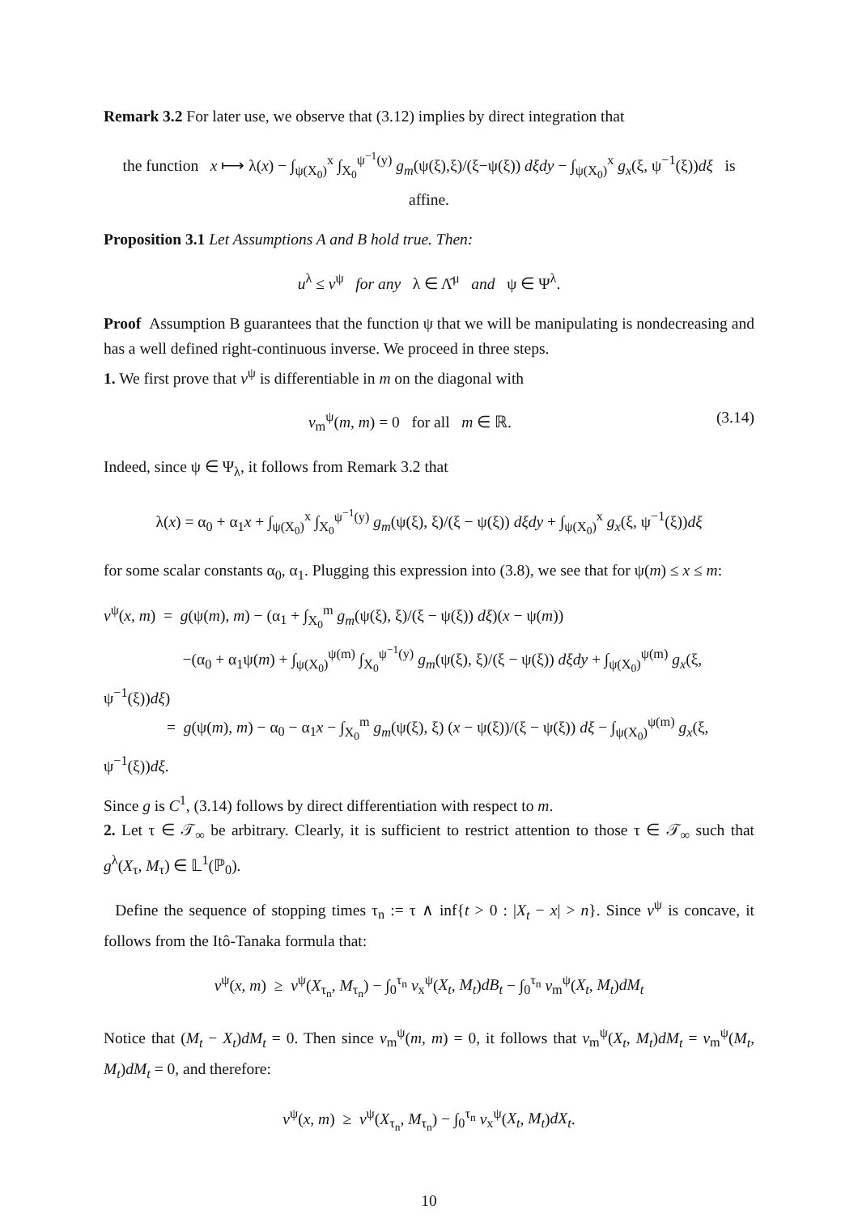Remark 3.2 For later use, we observe that (3.12) implies by direct integration that
the function x ⟼ λ(x) − ∫<sub>ψ(X<sub>0</sub>)</sub><sup>x</sup> ∫<sub>X<sub>0</sub></sub><sup>ψ<sup>−1</sup>(y)</sup> g<sub>m</sub>(ψ(ξ),ξ)/(ξ−ψ(ξ)) dξdy − ∫<sub>ψ(X<sub>0</sub>)</sub><sup>x</sup> g<sub>x</sub>(ξ, ψ<sup>−1</sup>(ξ))dξ is affine.
Proposition 3.1 Let Assumptions A and B hold true. Then:
u<sup>λ</sup> ≤ v<sup>ψ</sup> for any λ ∈ Λ̂<sup>μ</sup> and ψ ∈ Ψ<sup>λ</sup>.
Proof Assumption B guarantees that the function ψ that we will be manipulating is nondecreasing and has a well defined right-continuous inverse. We proceed in three steps.
1. We first prove that v<sup>ψ</sup> is differentiable in m on the diagonal with
v<sub>m</sub><sup>ψ</sup>(m, m) = 0 for all m ∈ ℝ. (3.14)
Indeed, since ψ ∈ Ψ<sub>λ</sub>, it follows from Remark 3.2 that
λ(x) = α<sub>0</sub> + α<sub>1</sub>x + ∫<sub>ψ(X<sub>0</sub>)</sub><sup>x</sup> ∫<sub>X<sub>0</sub></sub><sup>ψ<sup>−1</sup>(y)</sup> g<sub>m</sub>(ψ(ξ), ξ)/(ξ − ψ(ξ)) dξdy + ∫<sub>ψ(X<sub>0</sub>)</sub><sup>x</sup> g<sub>x</sub>(ξ, ψ<sup>−1</sup>(ξ))dξ
for some scalar constants α<sub>0</sub>, α<sub>1</sub>. Plugging this expression into (3.8), we see that for ψ(m) ≤ x ≤ m:
v<sup>ψ</sup>(x, m) = g(ψ(m), m) − (α<sub>1</sub> + ∫<sub>X<sub>0</sub></sub><sup>m</sup> g<sub>m</sub>(ψ(ξ), ξ)/(ξ − ψ(ξ)) dξ)(x − ψ(m))
−(α<sub>0</sub> + α<sub>1</sub>ψ(m) + ∫<sub>ψ(X<sub>0</sub>)</sub><sup>ψ(m)</sup> ∫<sub>X<sub>0</sub></sub><sup>ψ<sup>−1</sup>(y)</sup> g<sub>m</sub>(ψ(ξ), ξ)/(ξ − ψ(ξ)) dξdy + ∫<sub>ψ(X<sub>0</sub>)</sub><sup>ψ(m)</sup> g<sub>x</sub>(ξ, ψ<sup>−1</sup>(ξ))dξ)
= g(ψ(m), m) − α<sub>0</sub> − α<sub>1</sub>x − ∫<sub>X<sub>0</sub></sub><sup>m</sup> g<sub>m</sub>(ψ(ξ), ξ) (x − ψ(ξ))/(ξ − ψ(ξ)) dξ − ∫<sub>ψ(X<sub>0</sub>)</sub><sup>ψ(m)</sup> g<sub>x</sub>(ξ, ψ<sup>−1</sup>(ξ))dξ.
Since g is C<sup>1</sup>, (3.14) follows by direct differentiation with respect to m.
2. Let τ ∈ 𝒯<sub>∞</sub> be arbitrary. Clearly, it is sufficient to restrict attention to those τ ∈ 𝒯<sub>∞</sub> such that g<sup>λ</sup>(X<sub>τ</sub>, M<sub>τ</sub>) ∈ 𝕃<sup>1</sup>(ℙ<sub>0</sub>).
Define the sequence of stopping times τ<sub>n</sub> := τ ∧ inf{t > 0 : |X<sub>t</sub> − x| > n}. Since v<sup>ψ</sup> is concave, it follows from the Itô-Tanaka formula that:
v<sup>ψ</sup>(x, m) ≥ v<sup>ψ</sup>(X<sub>τ<sub>n</sub></sub>, M<sub>τ<sub>n</sub></sub>) − ∫<sub>0</sub><sup>τ<sub>n</sub></sup> v<sub>x</sub><sup>ψ</sup>(X<sub>t</sub>, M<sub>t</sub>)dB<sub>t</sub> − ∫<sub>0</sub><sup>τ<sub>n</sub></sup> v<sub>m</sub><sup>ψ</sup>(X<sub>t</sub>, M<sub>t</sub>)dM<sub>t</sub>
Notice that (M<sub>t</sub> − X<sub>t</sub>)dM<sub>t</sub> = 0. Then since v<sub>m</sub><sup>ψ</sup>(m, m) = 0, it follows that v<sub>m</sub><sup>ψ</sup>(X<sub>t</sub>, M<sub>t</sub>)dM<sub>t</sub> = v<sub>m</sub><sup>ψ</sup>(M<sub>t</sub>, M<sub>t</sub>)dM<sub>t</sub> = 0, and therefore:
v<sup>ψ</sup>(x, m) ≥ v<sup>ψ</sup>(X<sub>τ<sub>n</sub></sub>, M<sub>τ<sub>n</sub></sub>) − ∫<sub>0</sub><sup>τ<sub>n</sub></sup> v<sub>x</sub><sup>ψ</sup>(X<sub>t</sub>, M<sub>t</sub>)dX<sub>t</sub>.
10